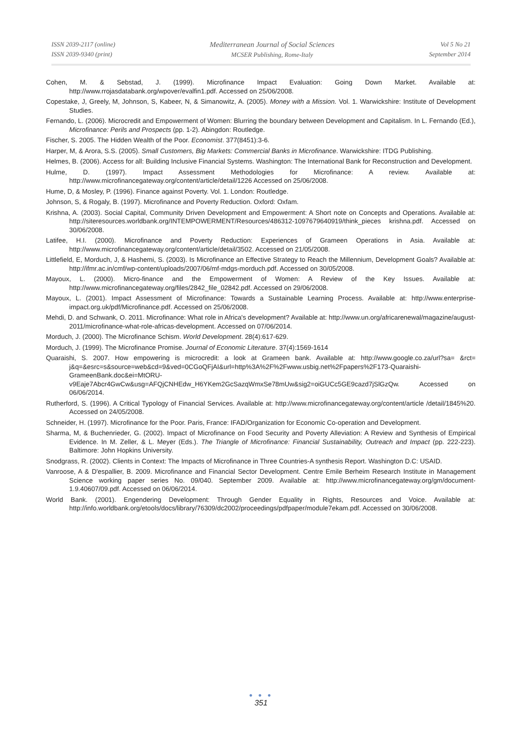ISSN 2039-2117 (online)
ISSN 2039-9340 (print)
Mediterranean Journal of Social Sciences
MCSER Publishing, Rome-Italy
Vol 5 No 21
September 2014
Cohen, M. & Sebstad, J. (1999). Microfinance Impact Evaluation: Going Down Market. Available at: http://www.rrojasdatabank.org/wpover/evalfin1.pdf. Accessed on 25/06/2008.
Copestake, J, Greely, M, Johnson, S, Kabeer, N, & Simanowitz, A. (2005). Money with a Mission. Vol. 1. Warwickshire: Institute of Development Studies.
Fernando, L. (2006). Microcredit and Empowerment of Women: Blurring the boundary between Development and Capitalism. In L. Fernando (Ed.), Microfinance: Perils and Prospects (pp. 1-2). Abingdon: Routledge.
Fischer, S. 2005. The Hidden Wealth of the Poor. Economist. 377(8451):3-6.
Harper, M, & Arora, S.S. (2005). Small Customers, Big Markets: Commercial Banks in Microfinance. Warwickshire: ITDG Publishing.
Helmes, B. (2006). Access for all: Building Inclusive Financial Systems. Washington: The International Bank for Reconstruction and Development.
Hulme, D. (1997). Impact Assessment Methodologies for Microfinance: A review. Available at: http://www.microfinancegateway.org/content/article/detail/1226 Accessed on 25/06/2008.
Hume, D, & Mosley, P. (1996). Finance against Poverty. Vol. 1. London: Routledge.
Johnson, S, & Rogaly, B. (1997). Microfinance and Poverty Reduction. Oxford: Oxfam.
Krishna, A. (2003). Social Capital, Community Driven Development and Empowerment: A Short note on Concepts and Operations. Available at: http://siteresources.worldbank.org/INTEMPOWERMENT/Resources/486312-1097679640919/think_pieces krishna.pdf. Accessed on 30/06/2008.
Latifee, H.I. (2000). Microfinance and Poverty Reduction: Experiences of Grameen Operations in Asia. Available at: http://www.microfinancegateway.org/content/article/detail/3502. Accessed on 21/05/2008.
Littlefield, E, Morduch, J, & Hashemi, S. (2003). Is Microfinance an Effective Strategy to Reach the Millennium, Development Goals? Available at: http://ifmr.ac.in/cmf/wp-content/uploads/2007/06/mf-mdgs-morduch.pdf. Accessed on 30/05/2008.
Mayoux, L. (2000). Micro-finance and the Empowerment of Women: A Review of the Key Issues. Available at: http://www.microfinancegateway.org/files/2842_file_02842.pdf. Accessed on 29/06/2008.
Mayoux, L. (2001). Impact Assessment of Microfinance: Towards a Sustainable Learning Process. Available at: http://www.enterprise-impact.org.uk/pdf/Microfinance.pdf. Accessed on 25/06/2008.
Mehdi, D. and Schwank, O. 2011. Microfinance: What role in Africa's development? Available at: http://www.un.org/africarenewal/magazine/august-2011/microfinance-what-role-africas-development. Accessed on 07/06/2014.
Morduch, J. (2000). The Microfinance Schism. World Development. 28(4):617-629.
Morduch, J. (1999). The Microfinance Promise. Journal of Economic Literature. 37(4):1569-1614
Quaraishi, S. 2007. How empowering is microcredit: a look at Grameen bank. Available at: http://www.google.co.za/url?sa= &rct= j&q=&esrc=s&source=web&cd=9&ved=0CGoQFjAI&url=http%3A%2F%2Fwww.usbig.net%2Fpapers%2F173-Quaraishi-GrameenBank.doc&ei=MtORU-v9Eaje7Abcr4GwCw&usg=AFQjCNHEdw_H6YKem2GcSazqWmxSe78mUw&sig2=oiGUCc5GE9cazd7jSlGzQw. Accessed on 06/06/2014.
Rutherford, S. (1996). A Critical Typology of Financial Services. Available at: http://www.microfinancegateway.org/content/article /detail/1845%20. Accessed on 24/05/2008.
Schneider, H. (1997). Microfinance for the Poor. Paris, France: IFAD/Organization for Economic Co-operation and Development.
Sharma, M, & Buchenrieder, G. (2002). Impact of Microfinance on Food Security and Poverty Alleviation: A Review and Synthesis of Empirical Evidence. In M. Zeller, & L. Meyer (Eds.). The Triangle of Microfinance: Financial Sustainability, Outreach and Impact (pp. 222-223). Baltimore: John Hopkins University.
Snodgrass, R. (2002). Clients in Context: The Impacts of Microfinance in Three Countries-A synthesis Report. Washington D.C: USAID.
Vanroose, A & D'espallier, B. 2009. Microfinance and Financial Sector Development. Centre Emile Berheim Research Institute in Management Science working paper series No. 09/040. September 2009. Available at: http://www.microfinancegateway.org/gm/document-1.9.40607/09.pdf. Accessed on 06/06/2014.
World Bank. (2001). Engendering Development: Through Gender Equality in Rights, Resources and Voice. Available at: http://info.worldbank.org/etools/docs/library/76309/dc2002/proceedings/pdfpaper/module7ekam.pdf. Accessed on 30/06/2008.
● ● ●
351